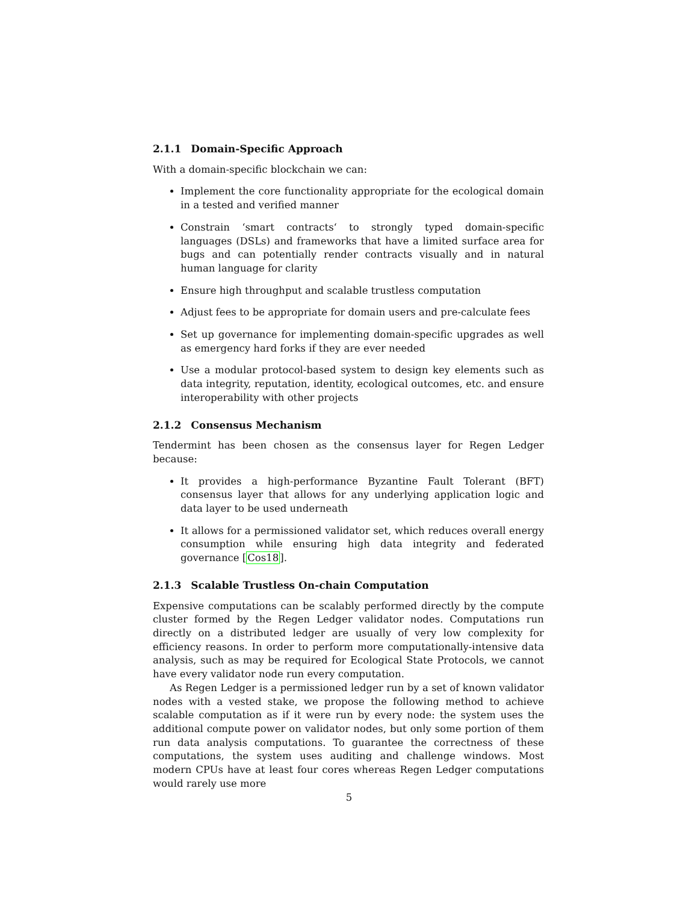2.1.1 Domain-Specific Approach
With a domain-specific blockchain we can:
Implement the core functionality appropriate for the ecological domain in a tested and verified manner
Constrain ‘smart contracts‘ to strongly typed domain-specific languages (DSLs) and frameworks that have a limited surface area for bugs and can potentially render contracts visually and in natural human language for clarity
Ensure high throughput and scalable trustless computation
Adjust fees to be appropriate for domain users and pre-calculate fees
Set up governance for implementing domain-specific upgrades as well as emergency hard forks if they are ever needed
Use a modular protocol-based system to design key elements such as data integrity, reputation, identity, ecological outcomes, etc. and ensure interoperability with other projects
2.1.2 Consensus Mechanism
Tendermint has been chosen as the consensus layer for Regen Ledger because:
It provides a high-performance Byzantine Fault Tolerant (BFT) consensus layer that allows for any underlying application logic and data layer to be used underneath
It allows for a permissioned validator set, which reduces overall energy consumption while ensuring high data integrity and federated governance [Cos18].
2.1.3 Scalable Trustless On-chain Computation
Expensive computations can be scalably performed directly by the compute cluster formed by the Regen Ledger validator nodes. Computations run directly on a distributed ledger are usually of very low complexity for efficiency reasons. In order to perform more computationally-intensive data analysis, such as may be required for Ecological State Protocols, we cannot have every validator node run every computation.
As Regen Ledger is a permissioned ledger run by a set of known validator nodes with a vested stake, we propose the following method to achieve scalable computation as if it were run by every node: the system uses the additional compute power on validator nodes, but only some portion of them run data analysis computations. To guarantee the correctness of these computations, the system uses auditing and challenge windows. Most modern CPUs have at least four cores whereas Regen Ledger computations would rarely use more
5